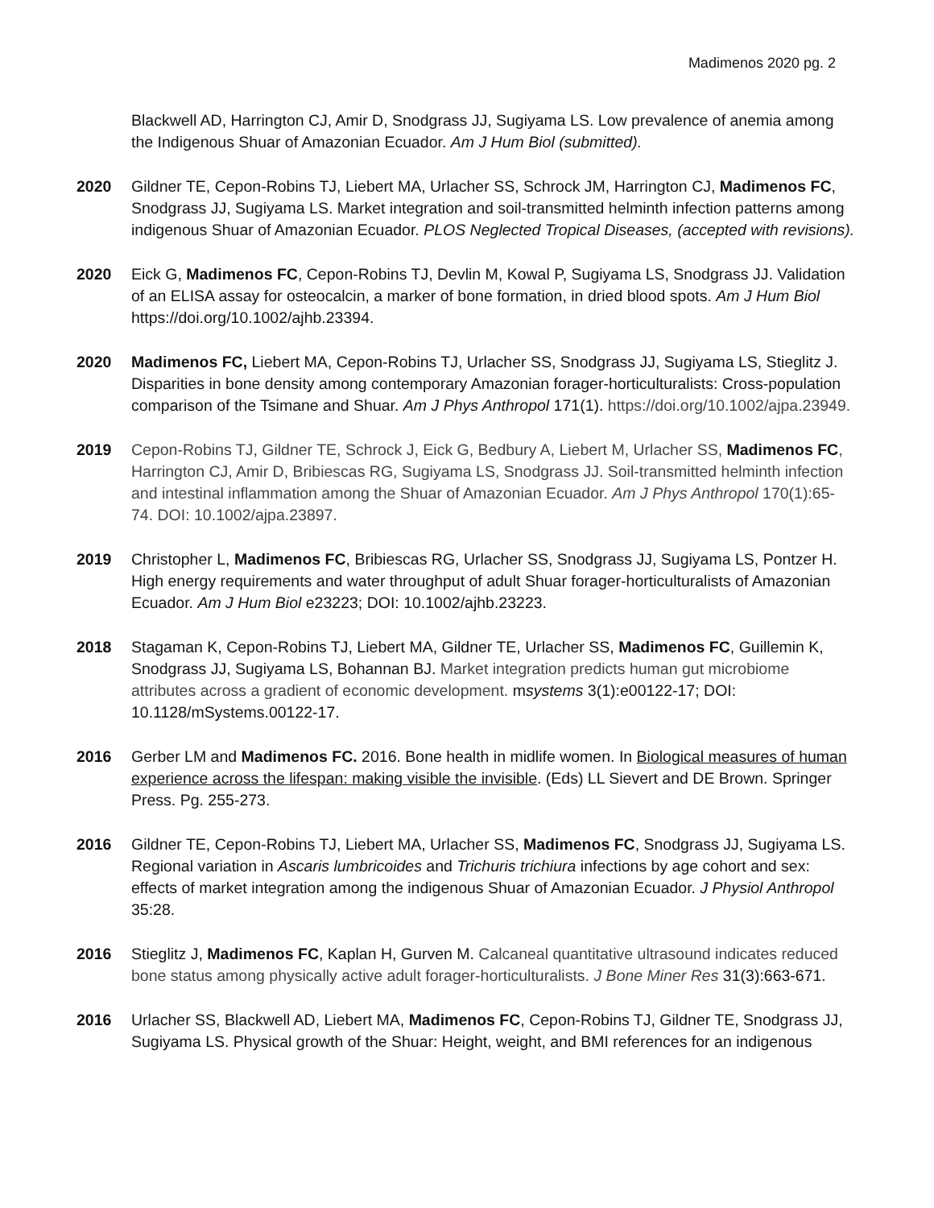Madimenos 2020 pg. 2
Blackwell AD, Harrington CJ, Amir D, Snodgrass JJ, Sugiyama LS. Low prevalence of anemia among the Indigenous Shuar of Amazonian Ecuador. Am J Hum Biol (submitted).
2020 Gildner TE, Cepon-Robins TJ, Liebert MA, Urlacher SS, Schrock JM, Harrington CJ, Madimenos FC, Snodgrass JJ, Sugiyama LS. Market integration and soil-transmitted helminth infection patterns among indigenous Shuar of Amazonian Ecuador. PLOS Neglected Tropical Diseases, (accepted with revisions).
2020 Eick G, Madimenos FC, Cepon-Robins TJ, Devlin M, Kowal P, Sugiyama LS, Snodgrass JJ. Validation of an ELISA assay for osteocalcin, a marker of bone formation, in dried blood spots. Am J Hum Biol https://doi.org/10.1002/ajhb.23394.
2020 Madimenos FC, Liebert MA, Cepon-Robins TJ, Urlacher SS, Snodgrass JJ, Sugiyama LS, Stieglitz J. Disparities in bone density among contemporary Amazonian forager-horticulturalists: Cross-population comparison of the Tsimane and Shuar. Am J Phys Anthropol 171(1). https://doi.org/10.1002/ajpa.23949.
2019 Cepon-Robins TJ, Gildner TE, Schrock J, Eick G, Bedbury A, Liebert M, Urlacher SS, Madimenos FC, Harrington CJ, Amir D, Bribiescas RG, Sugiyama LS, Snodgrass JJ. Soil-transmitted helminth infection and intestinal inflammation among the Shuar of Amazonian Ecuador. Am J Phys Anthropol 170(1):65-74. DOI: 10.1002/ajpa.23897.
2019 Christopher L, Madimenos FC, Bribiescas RG, Urlacher SS, Snodgrass JJ, Sugiyama LS, Pontzer H. High energy requirements and water throughput of adult Shuar forager-horticulturalists of Amazonian Ecuador. Am J Hum Biol e23223; DOI: 10.1002/ajhb.23223.
2018 Stagaman K, Cepon-Robins TJ, Liebert MA, Gildner TE, Urlacher SS, Madimenos FC, Guillemin K, Snodgrass JJ, Sugiyama LS, Bohannan BJ. Market integration predicts human gut microbiome attributes across a gradient of economic development. msystems 3(1):e00122-17; DOI: 10.1128/mSystems.00122-17.
2016 Gerber LM and Madimenos FC. 2016. Bone health in midlife women. In Biological measures of human experience across the lifespan: making visible the invisible. (Eds) LL Sievert and DE Brown. Springer Press. Pg. 255-273.
2016 Gildner TE, Cepon-Robins TJ, Liebert MA, Urlacher SS, Madimenos FC, Snodgrass JJ, Sugiyama LS. Regional variation in Ascaris lumbricoides and Trichuris trichiura infections by age cohort and sex: effects of market integration among the indigenous Shuar of Amazonian Ecuador. J Physiol Anthropol 35:28.
2016 Stieglitz J, Madimenos FC, Kaplan H, Gurven M. Calcaneal quantitative ultrasound indicates reduced bone status among physically active adult forager-horticulturalists. J Bone Miner Res 31(3):663-671.
2016 Urlacher SS, Blackwell AD, Liebert MA, Madimenos FC, Cepon-Robins TJ, Gildner TE, Snodgrass JJ, Sugiyama LS. Physical growth of the Shuar: Height, weight, and BMI references for an indigenous